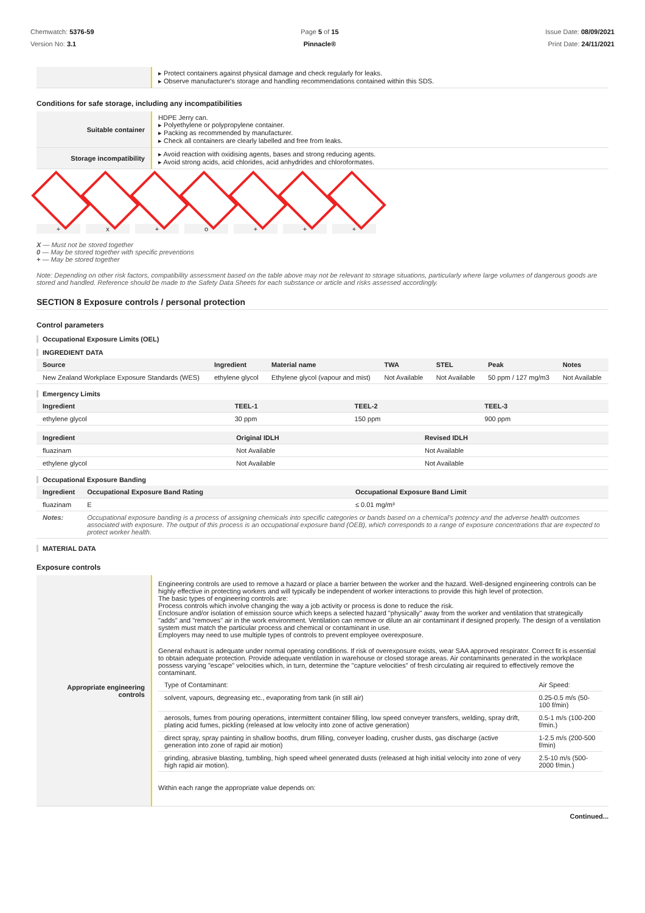Chemwatch: 5376-59
Version No: 3.1
Page 5 of 15
Pinnacle®
Issue Date: 08/09/2021
Print Date: 24/11/2021
| | ▸ Protect containers against physical damage and check regularly for leaks. ▸ Observe manufacturer's storage and handling recommendations contained within this SDS. |
Conditions for safe storage, including any incompatibilities
| Suitable container | HDPE Jerry can. ▸ Polyethylene or polypropylene container. ▸ Packing as recommended by manufacturer. ▸ Check all containers are clearly labelled and free from leaks. |
| Storage incompatibility | ▸ Avoid reaction with oxidising agents, bases and strong reducing agents. ▸ Avoid strong acids, acid chlorides, acid anhydrides and chloroformates. |
+ x + o + + +
X — Must not be stored together
0 — May be stored together with specific preventions
+ — May be stored together
Note: Depending on other risk factors, compatibility assessment based on the table above may not be relevant to storage situations, particularly where large volumes of dangerous goods are stored and handled. Reference should be made to the Safety Data Sheets for each substance or article and risks assessed accordingly.
SECTION 8 Exposure controls / personal protection
Control parameters
Occupational Exposure Limits (OEL)
INGREDIENT DATA
| Source | Ingredient | Material name | TWA | STEL | Peak | Notes |
| --- | --- | --- | --- | --- | --- | --- |
| New Zealand Workplace Exposure Standards (WES) | ethylene glycol | Ethylene glycol (vapour and mist) | Not Available | Not Available | 50 ppm / 127 mg/m3 | Not Available |
Emergency Limits
| Ingredient | TEEL-1 | TEEL-2 | TEEL-3 |
| --- | --- | --- | --- |
| ethylene glycol | 30 ppm | 150 ppm | 900 ppm |
| Ingredient | Original IDLH | Revised IDLH |
| --- | --- | --- |
| fluazinam | Not Available | Not Available |
| ethylene glycol | Not Available | Not Available |
Occupational Exposure Banding
| Ingredient | Occupational Exposure Band Rating | Occupational Exposure Band Limit |
| --- | --- | --- |
| fluazinam | E | ≤ 0.01 mg/m³ |
| Notes: | Occupational exposure banding is a process of assigning chemicals into specific categories or bands based on a chemical's potency and the adverse health outcomes associated with exposure. The output of this process is an occupational exposure band (OEB), which corresponds to a range of exposure concentrations that are expected to protect worker health. | |
MATERIAL DATA
Exposure controls
| Appropriate engineering controls | Engineering controls are used to remove a hazard or place a barrier between the worker and the hazard. Well-designed engineering controls can be highly effective in protecting workers and will typically be independent of worker interactions to provide this high level of protection. The basic types of engineering controls are: Process controls which involve changing the way a job activity or process is done to reduce the risk. Enclosure and/or isolation of emission source which keeps a selected hazard "physically" away from the worker and ventilation that strategically "adds" and "removes" air in the work environment. Ventilation can remove or dilute an air contaminant if designed properly. The design of a ventilation system must match the particular process and chemical or contaminant in use. Employers may need to use multiple types of controls to prevent employee overexposure. General exhaust is adequate under normal operating conditions. If risk of overexposure exists, wear SAA approved respirator. Correct fit is essential to obtain adequate protection. Provide adequate ventilation in warehouse or closed storage areas. Air contaminants generated in the workplace possess varying "escape" velocities which, in turn, determine the "capture velocities" of fresh circulating air required to effectively remove the contaminant. / Type of Contaminant: / Air Speed: / / solvent, vapours, degreasing etc., evaporating from tank (in still air) / 0.25-0.5 m/s (50-100 f/min) / / aerosols, fumes from pouring operations, intermittent container filling, low speed conveyer transfers, welding, spray drift, plating acid fumes, pickling (released at low velocity into zone of active generation) / 0.5-1 m/s (100-200 f/min.) / / direct spray, spray painting in shallow booths, drum filling, conveyer loading, crusher dusts, gas discharge (active generation into zone of rapid air motion) / 1-2.5 m/s (200-500 f/min) / / grinding, abrasive blasting, tumbling, high speed wheel generated dusts (released at high initial velocity into zone of very high rapid air motion). / 2.5-10 m/s (500-2000 f/min.) / Within each range the appropriate value depends on: |
Continued...